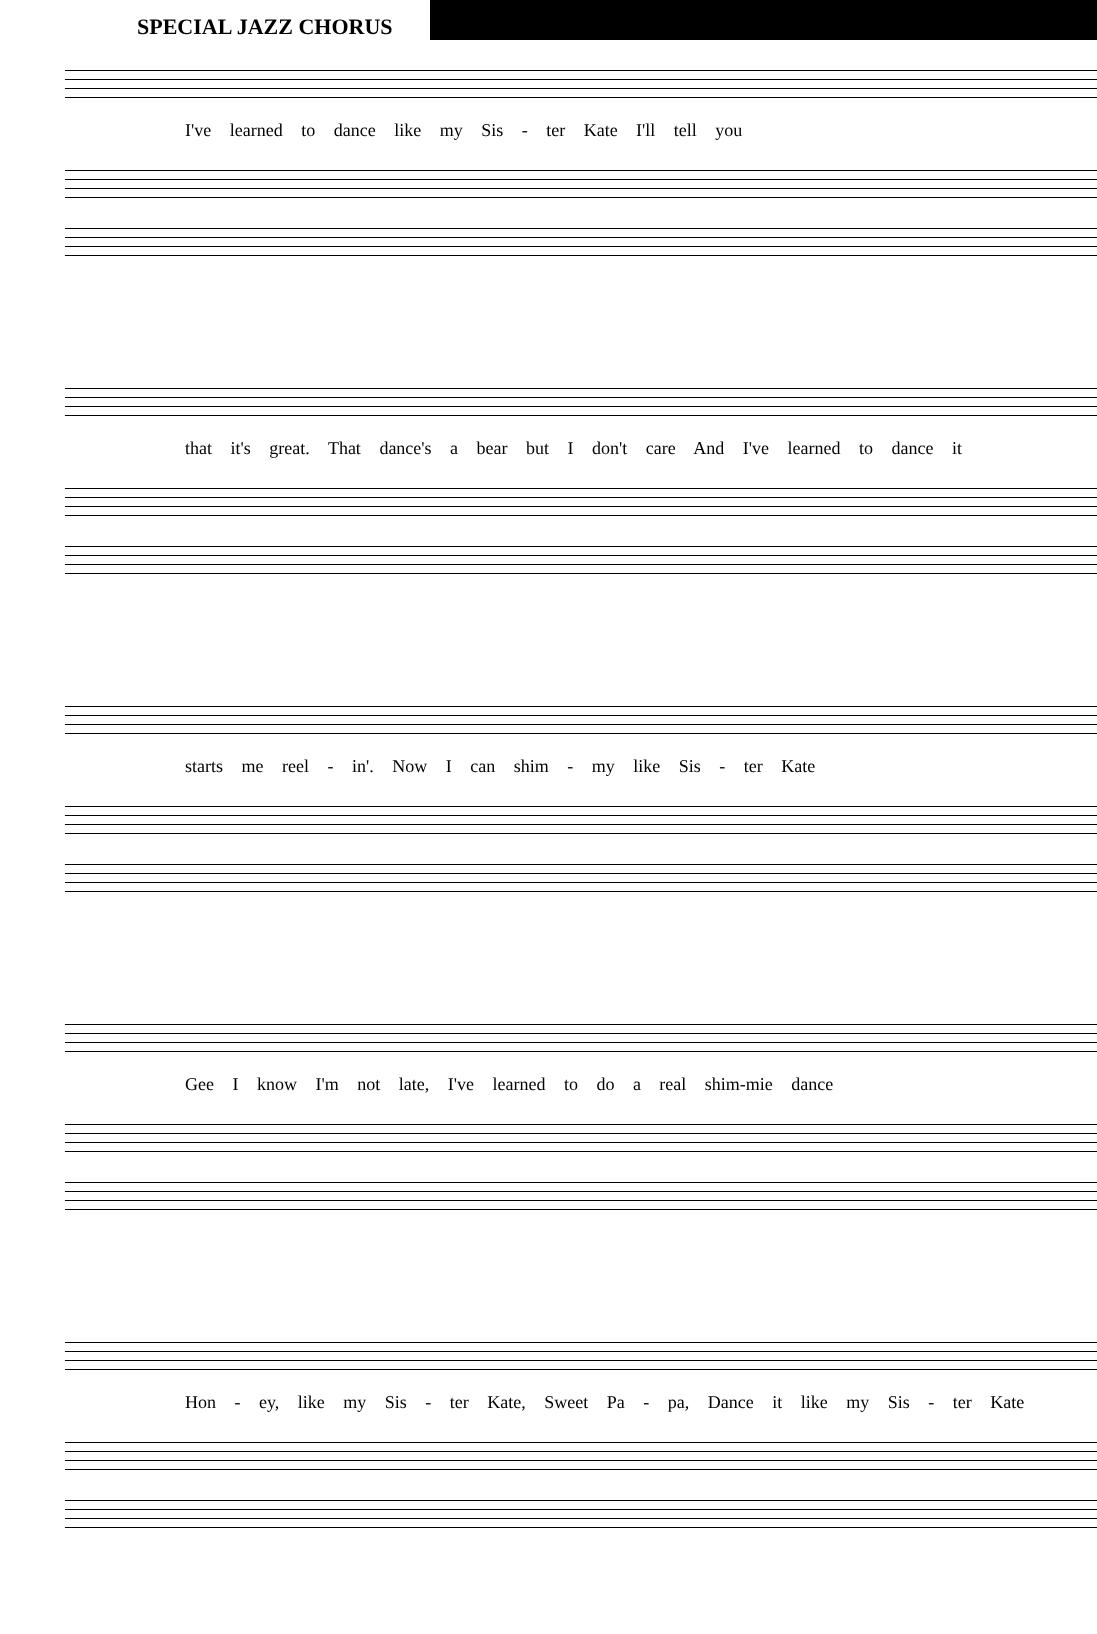SPECIAL JAZZ CHORUS
I've learned to dance like my Sis - ter Kate I'll tell you
that it's great. That dance's a bear but I don't care And I've learned to dance it
starts me reel - in'. Now I can shim - my like Sis - ter Kate
Gee I know I'm not late, I've learned to do a real shim-mie dance
Hon - ey, like my Sis - ter Kate, Sweet Pa - pa, Dance it like my Sis - ter Kate